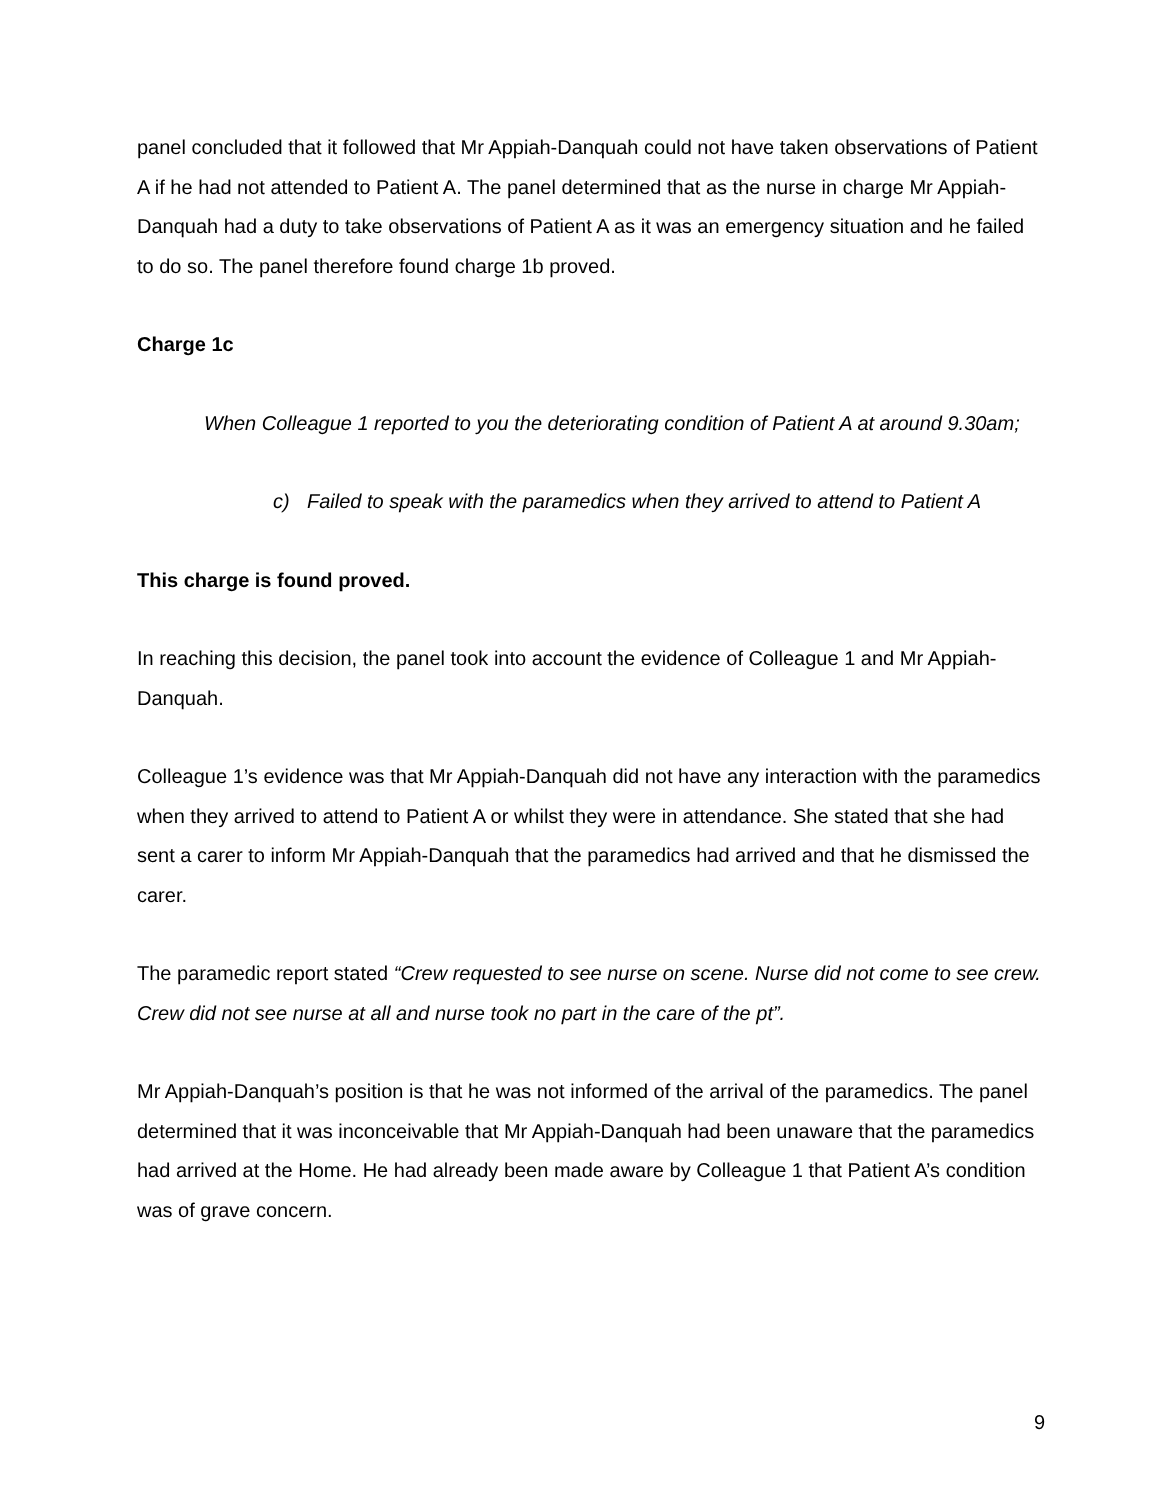panel concluded that it followed that Mr Appiah-Danquah could not have taken observations of Patient A if he had not attended to Patient A. The panel determined that as the nurse in charge Mr Appiah-Danquah had a duty to take observations of Patient A as it was an emergency situation and he failed to do so. The panel therefore found charge 1b proved.
Charge 1c
When Colleague 1 reported to you the deteriorating condition of Patient A at around 9.30am;
c) Failed to speak with the paramedics when they arrived to attend to Patient A
This charge is found proved.
In reaching this decision, the panel took into account the evidence of Colleague 1 and Mr Appiah-Danquah.
Colleague 1’s evidence was that Mr Appiah-Danquah did not have any interaction with the paramedics when they arrived to attend to Patient A or whilst they were in attendance. She stated that she had sent a carer to inform Mr Appiah-Danquah that the paramedics had arrived and that he dismissed the carer.
The paramedic report stated “Crew requested to see nurse on scene. Nurse did not come to see crew. Crew did not see nurse at all and nurse took no part in the care of the pt”.
Mr Appiah-Danquah’s position is that he was not informed of the arrival of the paramedics. The panel determined that it was inconceivable that Mr Appiah-Danquah had been unaware that the paramedics had arrived at the Home. He had already been made aware by Colleague 1 that Patient A’s condition was of grave concern.
9